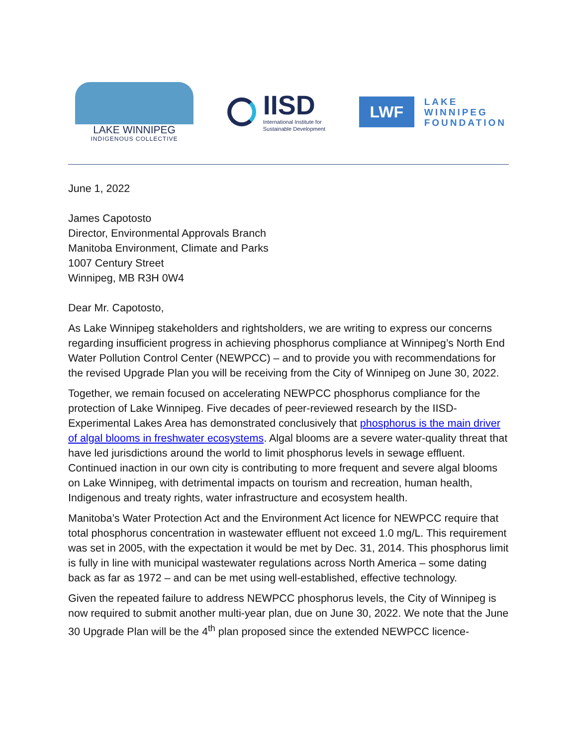LAKE WINNIPEG
INDIGENOUS COLLECTIVE
IISD
International Institute for
Sustainable Development
LWF
LAKE
WINNIPEG
FOUNDATION
June 1, 2022
James Capotosto
Director, Environmental Approvals Branch
Manitoba Environment, Climate and Parks
1007 Century Street
Winnipeg, MB R3H 0W4
Dear Mr. Capotosto,
As Lake Winnipeg stakeholders and rightsholders, we are writing to express our concerns regarding insufficient progress in achieving phosphorus compliance at Winnipeg’s North End Water Pollution Control Center (NEWPCC) – and to provide you with recommendations for the revised Upgrade Plan you will be receiving from the City of Winnipeg on June 30, 2022.
Together, we remain focused on accelerating NEWPCC phosphorus compliance for the protection of Lake Winnipeg. Five decades of peer-reviewed research by the IISD-Experimental Lakes Area has demonstrated conclusively that phosphorus is the main driver of algal blooms in freshwater ecosystems. Algal blooms are a severe water-quality threat that have led jurisdictions around the world to limit phosphorus levels in sewage effluent. Continued inaction in our own city is contributing to more frequent and severe algal blooms on Lake Winnipeg, with detrimental impacts on tourism and recreation, human health, Indigenous and treaty rights, water infrastructure and ecosystem health.
Manitoba’s Water Protection Act and the Environment Act licence for NEWPCC require that total phosphorus concentration in wastewater effluent not exceed 1.0 mg/L. This requirement was set in 2005, with the expectation it would be met by Dec. 31, 2014. This phosphorus limit is fully in line with municipal wastewater regulations across North America – some dating back as far as 1972 – and can be met using well-established, effective technology.
Given the repeated failure to address NEWPCC phosphorus levels, the City of Winnipeg is now required to submit another multi-year plan, due on June 30, 2022. We note that the June 30 Upgrade Plan will be the 4<sup>th</sup> plan proposed since the extended NEWPCC licence-